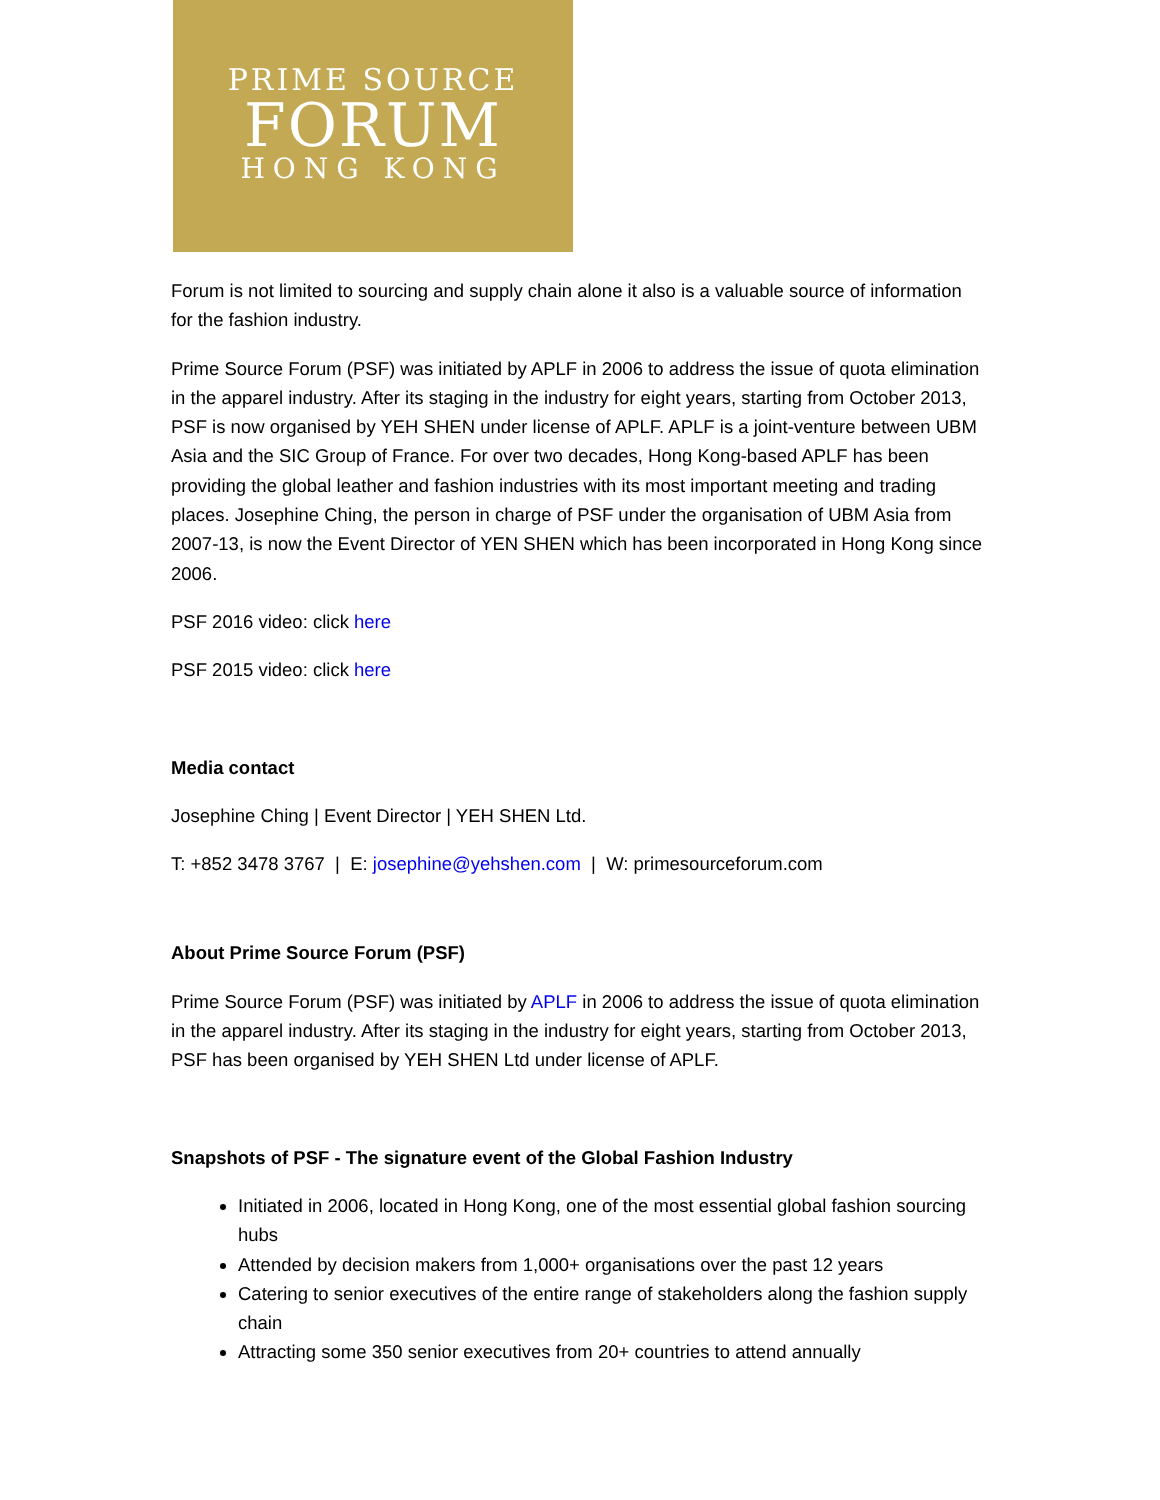PRIME SOURCE
FORUM
HONG KONG
Forum is not limited to sourcing and supply chain alone it also is a valuable source of information for the fashion industry.
Prime Source Forum (PSF) was initiated by APLF in 2006 to address the issue of quota elimination in the apparel industry. After its staging in the industry for eight years, starting from October 2013, PSF is now organised by YEH SHEN under license of APLF. APLF is a joint-venture between UBM Asia and the SIC Group of France. For over two decades, Hong Kong-based APLF has been providing the global leather and fashion industries with its most important meeting and trading places. Josephine Ching, the person in charge of PSF under the organisation of UBM Asia from 2007-13, is now the Event Director of YEN SHEN which has been incorporated in Hong Kong since 2006.
PSF 2016 video: click here
PSF 2015 video: click here
Media contact
Josephine Ching | Event Director | YEH SHEN Ltd.
T: +852 3478 3767 | E: josephine@yehshen.com | W: primesourceforum.com
About Prime Source Forum (PSF)
Prime Source Forum (PSF) was initiated by APLF in 2006 to address the issue of quota elimination in the apparel industry. After its staging in the industry for eight years, starting from October 2013, PSF has been organised by YEH SHEN Ltd under license of APLF.
Snapshots of PSF - The signature event of the Global Fashion Industry
Initiated in 2006, located in Hong Kong, one of the most essential global fashion sourcing hubs
Attended by decision makers from 1,000+ organisations over the past 12 years
Catering to senior executives of the entire range of stakeholders along the fashion supply chain
Attracting some 350 senior executives from 20+ countries to attend annually